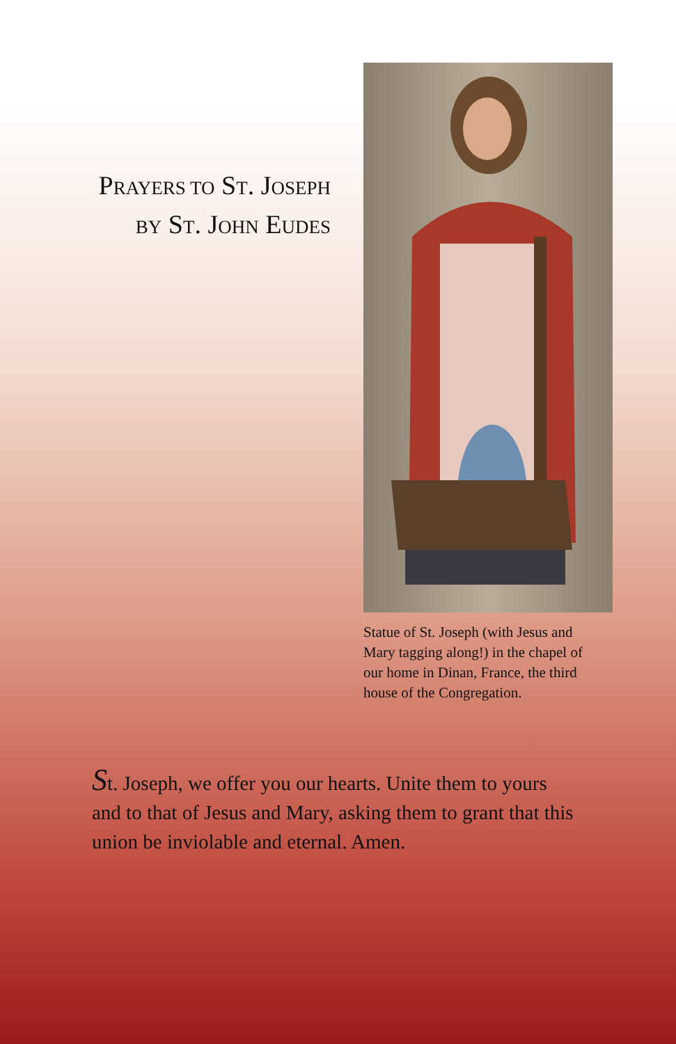PRAYERS TO ST. JOSEPH
BY ST. JOHN EUDES
Statue of St. Joseph (with Jesus and Mary tagging along!) in the chapel of our home in Dinan, France, the third house of the Congregation.
St. Joseph, we offer you our hearts. Unite them to yours and to that of Jesus and Mary, asking them to grant that this union be inviolable and eternal. Amen.